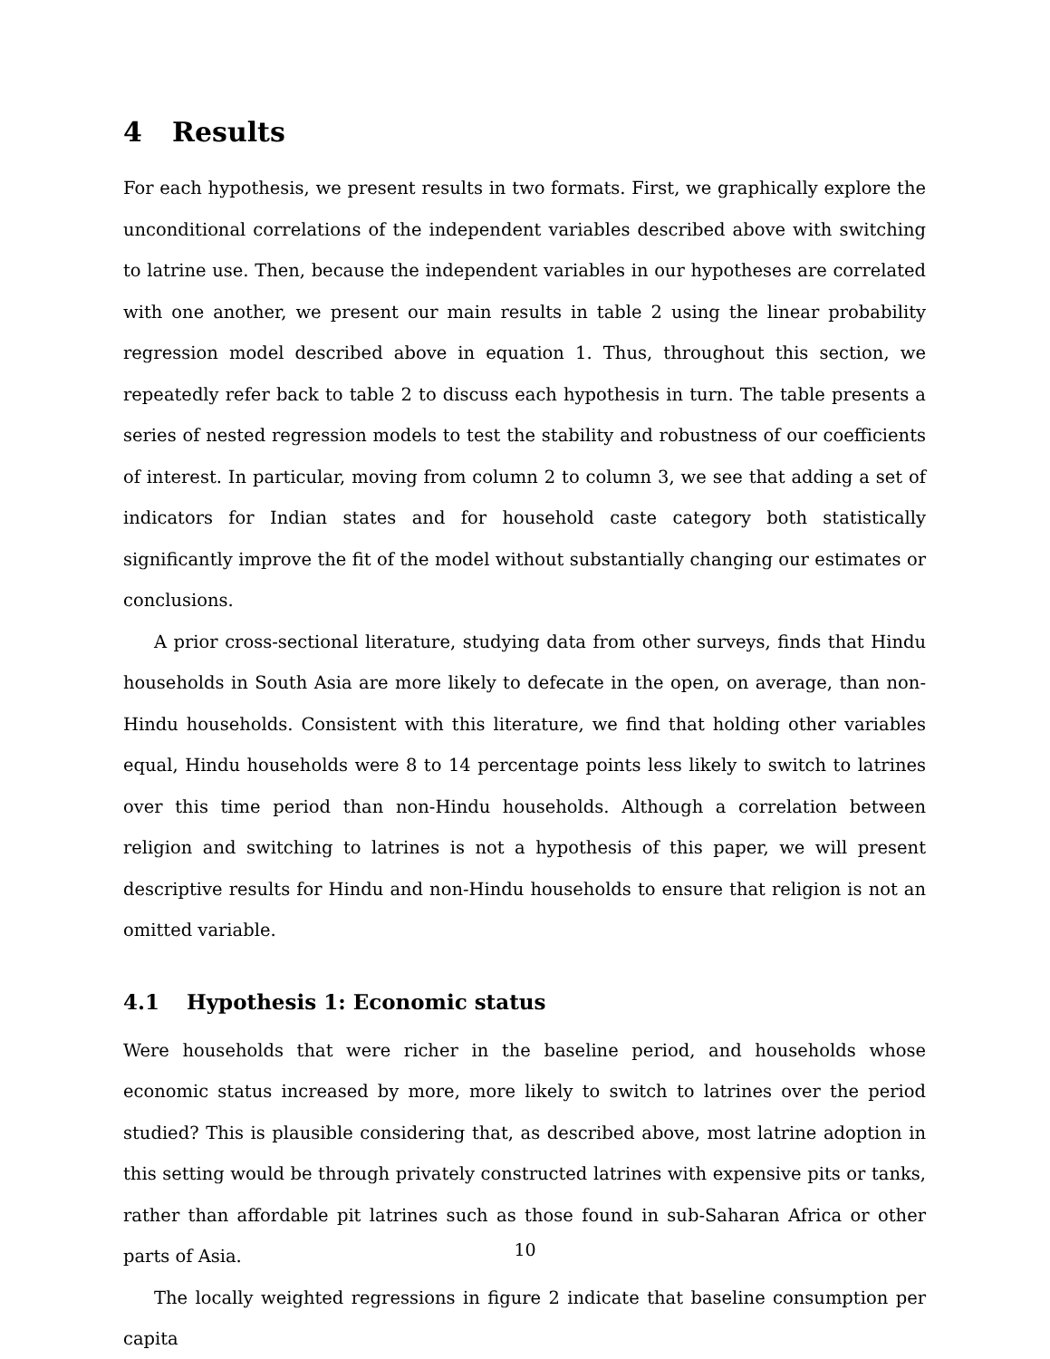4 Results
For each hypothesis, we present results in two formats. First, we graphically explore the unconditional correlations of the independent variables described above with switching to latrine use. Then, because the independent variables in our hypotheses are correlated with one another, we present our main results in table 2 using the linear probability regression model described above in equation 1. Thus, throughout this section, we repeatedly refer back to table 2 to discuss each hypothesis in turn. The table presents a series of nested regression models to test the stability and robustness of our coefficients of interest. In particular, moving from column 2 to column 3, we see that adding a set of indicators for Indian states and for household caste category both statistically significantly improve the fit of the model without substantially changing our estimates or conclusions.
A prior cross-sectional literature, studying data from other surveys, finds that Hindu households in South Asia are more likely to defecate in the open, on average, than non-Hindu households. Consistent with this literature, we find that holding other variables equal, Hindu households were 8 to 14 percentage points less likely to switch to latrines over this time period than non-Hindu households. Although a correlation between religion and switching to latrines is not a hypothesis of this paper, we will present descriptive results for Hindu and non-Hindu households to ensure that religion is not an omitted variable.
4.1 Hypothesis 1: Economic status
Were households that were richer in the baseline period, and households whose economic status increased by more, more likely to switch to latrines over the period studied? This is plausible considering that, as described above, most latrine adoption in this setting would be through privately constructed latrines with expensive pits or tanks, rather than affordable pit latrines such as those found in sub-Saharan Africa or other parts of Asia.
The locally weighted regressions in figure 2 indicate that baseline consumption per capita
10